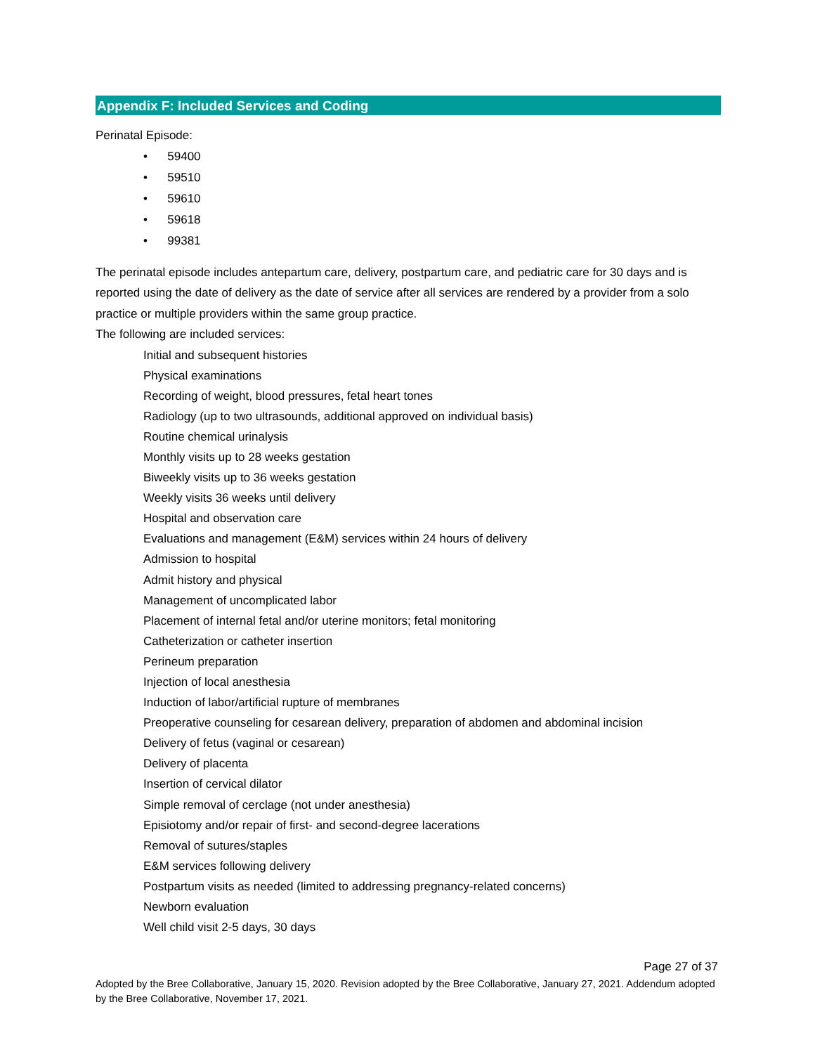Appendix F: Included Services and Coding
Perinatal Episode:
• 59400
• 59510
• 59610
• 59618
• 99381
The perinatal episode includes antepartum care, delivery, postpartum care, and pediatric care for 30 days and is reported using the date of delivery as the date of service after all services are rendered by a provider from a solo practice or multiple providers within the same group practice.
The following are included services:
Initial and subsequent histories
Physical examinations
Recording of weight, blood pressures, fetal heart tones
Radiology (up to two ultrasounds, additional approved on individual basis)
Routine chemical urinalysis
Monthly visits up to 28 weeks gestation
Biweekly visits up to 36 weeks gestation
Weekly visits 36 weeks until delivery
Hospital and observation care
Evaluations and management (E&M) services within 24 hours of delivery
Admission to hospital
Admit history and physical
Management of uncomplicated labor
Placement of internal fetal and/or uterine monitors; fetal monitoring
Catheterization or catheter insertion
Perineum preparation
Injection of local anesthesia
Induction of labor/artificial rupture of membranes
Preoperative counseling for cesarean delivery, preparation of abdomen and abdominal incision
Delivery of fetus (vaginal or cesarean)
Delivery of placenta
Insertion of cervical dilator
Simple removal of cerclage (not under anesthesia)
Episiotomy and/or repair of first- and second-degree lacerations
Removal of sutures/staples
E&M services following delivery
Postpartum visits as needed (limited to addressing pregnancy-related concerns)
Newborn evaluation
Well child visit 2-5 days, 30 days
Page 27 of 37
Adopted by the Bree Collaborative, January 15, 2020. Revision adopted by the Bree Collaborative, January 27, 2021. Addendum adopted by the Bree Collaborative, November 17, 2021.